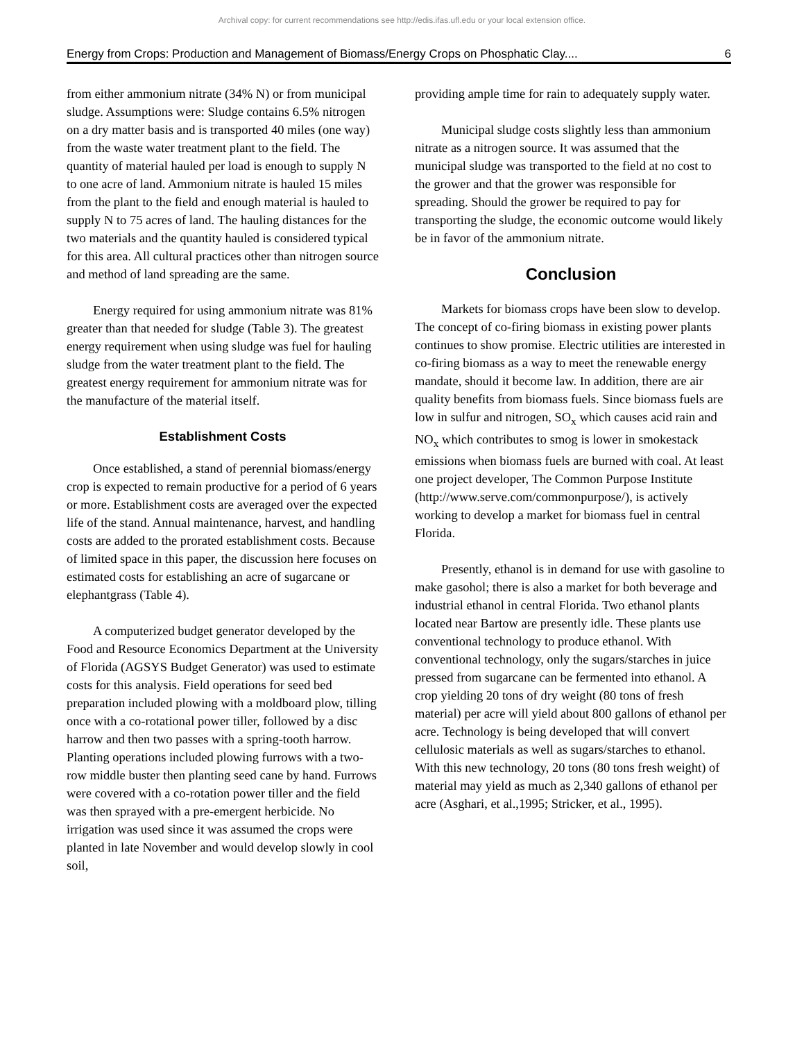Archival copy: for current recommendations see http://edis.ifas.ufl.edu or your local extension office.
Energy from Crops: Production and Management of Biomass/Energy Crops on Phosphatic Clay.... 6
from either ammonium nitrate (34% N) or from municipal sludge. Assumptions were: Sludge contains 6.5% nitrogen on a dry matter basis and is transported 40 miles (one way) from the waste water treatment plant to the field. The quantity of material hauled per load is enough to supply N to one acre of land. Ammonium nitrate is hauled 15 miles from the plant to the field and enough material is hauled to supply N to 75 acres of land. The hauling distances for the two materials and the quantity hauled is considered typical for this area. All cultural practices other than nitrogen source and method of land spreading are the same.
Energy required for using ammonium nitrate was 81% greater than that needed for sludge (Table 3). The greatest energy requirement when using sludge was fuel for hauling sludge from the water treatment plant to the field. The greatest energy requirement for ammonium nitrate was for the manufacture of the material itself.
Establishment Costs
Once established, a stand of perennial biomass/energy crop is expected to remain productive for a period of 6 years or more. Establishment costs are averaged over the expected life of the stand. Annual maintenance, harvest, and handling costs are added to the prorated establishment costs. Because of limited space in this paper, the discussion here focuses on estimated costs for establishing an acre of sugarcane or elephantgrass (Table 4).
A computerized budget generator developed by the Food and Resource Economics Department at the University of Florida (AGSYS Budget Generator) was used to estimate costs for this analysis. Field operations for seed bed preparation included plowing with a moldboard plow, tilling once with a co-rotational power tiller, followed by a disc harrow and then two passes with a spring-tooth harrow. Planting operations included plowing furrows with a two-row middle buster then planting seed cane by hand. Furrows were covered with a co-rotation power tiller and the field was then sprayed with a pre-emergent herbicide. No irrigation was used since it was assumed the crops were planted in late November and would develop slowly in cool soil,
providing ample time for rain to adequately supply water.
Municipal sludge costs slightly less than ammonium nitrate as a nitrogen source. It was assumed that the municipal sludge was transported to the field at no cost to the grower and that the grower was responsible for spreading. Should the grower be required to pay for transporting the sludge, the economic outcome would likely be in favor of the ammonium nitrate.
Conclusion
Markets for biomass crops have been slow to develop. The concept of co-firing biomass in existing power plants continues to show promise. Electric utilities are interested in co-firing biomass as a way to meet the renewable energy mandate, should it become law. In addition, there are air quality benefits from biomass fuels. Since biomass fuels are low in sulfur and nitrogen, SO<sub>x</sub> which causes acid rain and NO<sub>x</sub> which contributes to smog is lower in smokestack emissions when biomass fuels are burned with coal. At least one project developer, The Common Purpose Institute (http://www.serve.com/commonpurpose/), is actively working to develop a market for biomass fuel in central Florida.
Presently, ethanol is in demand for use with gasoline to make gasohol; there is also a market for both beverage and industrial ethanol in central Florida. Two ethanol plants located near Bartow are presently idle. These plants use conventional technology to produce ethanol. With conventional technology, only the sugars/starches in juice pressed from sugarcane can be fermented into ethanol. A crop yielding 20 tons of dry weight (80 tons of fresh material) per acre will yield about 800 gallons of ethanol per acre. Technology is being developed that will convert cellulosic materials as well as sugars/starches to ethanol. With this new technology, 20 tons (80 tons fresh weight) of material may yield as much as 2,340 gallons of ethanol per acre (Asghari, et al.,1995; Stricker, et al., 1995).